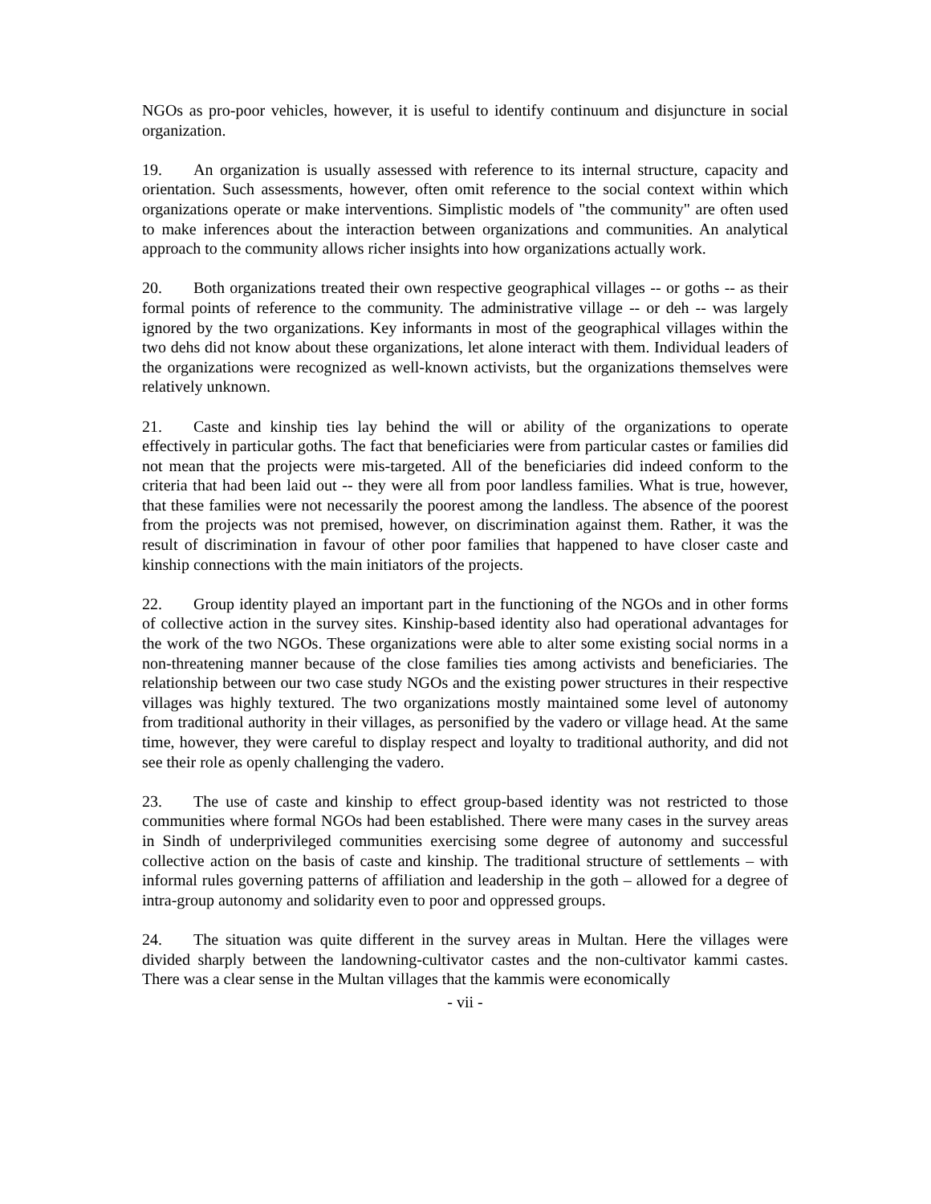NGOs as pro-poor vehicles, however, it is useful to identify continuum and disjuncture in social organization.
19. An organization is usually assessed with reference to its internal structure, capacity and orientation. Such assessments, however, often omit reference to the social context within which organizations operate or make interventions. Simplistic models of "the community" are often used to make inferences about the interaction between organizations and communities. An analytical approach to the community allows richer insights into how organizations actually work.
20. Both organizations treated their own respective geographical villages -- or goths -- as their formal points of reference to the community. The administrative village -- or deh -- was largely ignored by the two organizations. Key informants in most of the geographical villages within the two dehs did not know about these organizations, let alone interact with them. Individual leaders of the organizations were recognized as well-known activists, but the organizations themselves were relatively unknown.
21. Caste and kinship ties lay behind the will or ability of the organizations to operate effectively in particular goths. The fact that beneficiaries were from particular castes or families did not mean that the projects were mis-targeted. All of the beneficiaries did indeed conform to the criteria that had been laid out -- they were all from poor landless families. What is true, however, that these families were not necessarily the poorest among the landless. The absence of the poorest from the projects was not premised, however, on discrimination against them. Rather, it was the result of discrimination in favour of other poor families that happened to have closer caste and kinship connections with the main initiators of the projects.
22. Group identity played an important part in the functioning of the NGOs and in other forms of collective action in the survey sites. Kinship-based identity also had operational advantages for the work of the two NGOs. These organizations were able to alter some existing social norms in a non-threatening manner because of the close families ties among activists and beneficiaries. The relationship between our two case study NGOs and the existing power structures in their respective villages was highly textured. The two organizations mostly maintained some level of autonomy from traditional authority in their villages, as personified by the vadero or village head. At the same time, however, they were careful to display respect and loyalty to traditional authority, and did not see their role as openly challenging the vadero.
23. The use of caste and kinship to effect group-based identity was not restricted to those communities where formal NGOs had been established. There were many cases in the survey areas in Sindh of underprivileged communities exercising some degree of autonomy and successful collective action on the basis of caste and kinship. The traditional structure of settlements – with informal rules governing patterns of affiliation and leadership in the goth – allowed for a degree of intra-group autonomy and solidarity even to poor and oppressed groups.
24. The situation was quite different in the survey areas in Multan. Here the villages were divided sharply between the landowning-cultivator castes and the non-cultivator kammi castes. There was a clear sense in the Multan villages that the kammis were economically
- vii -